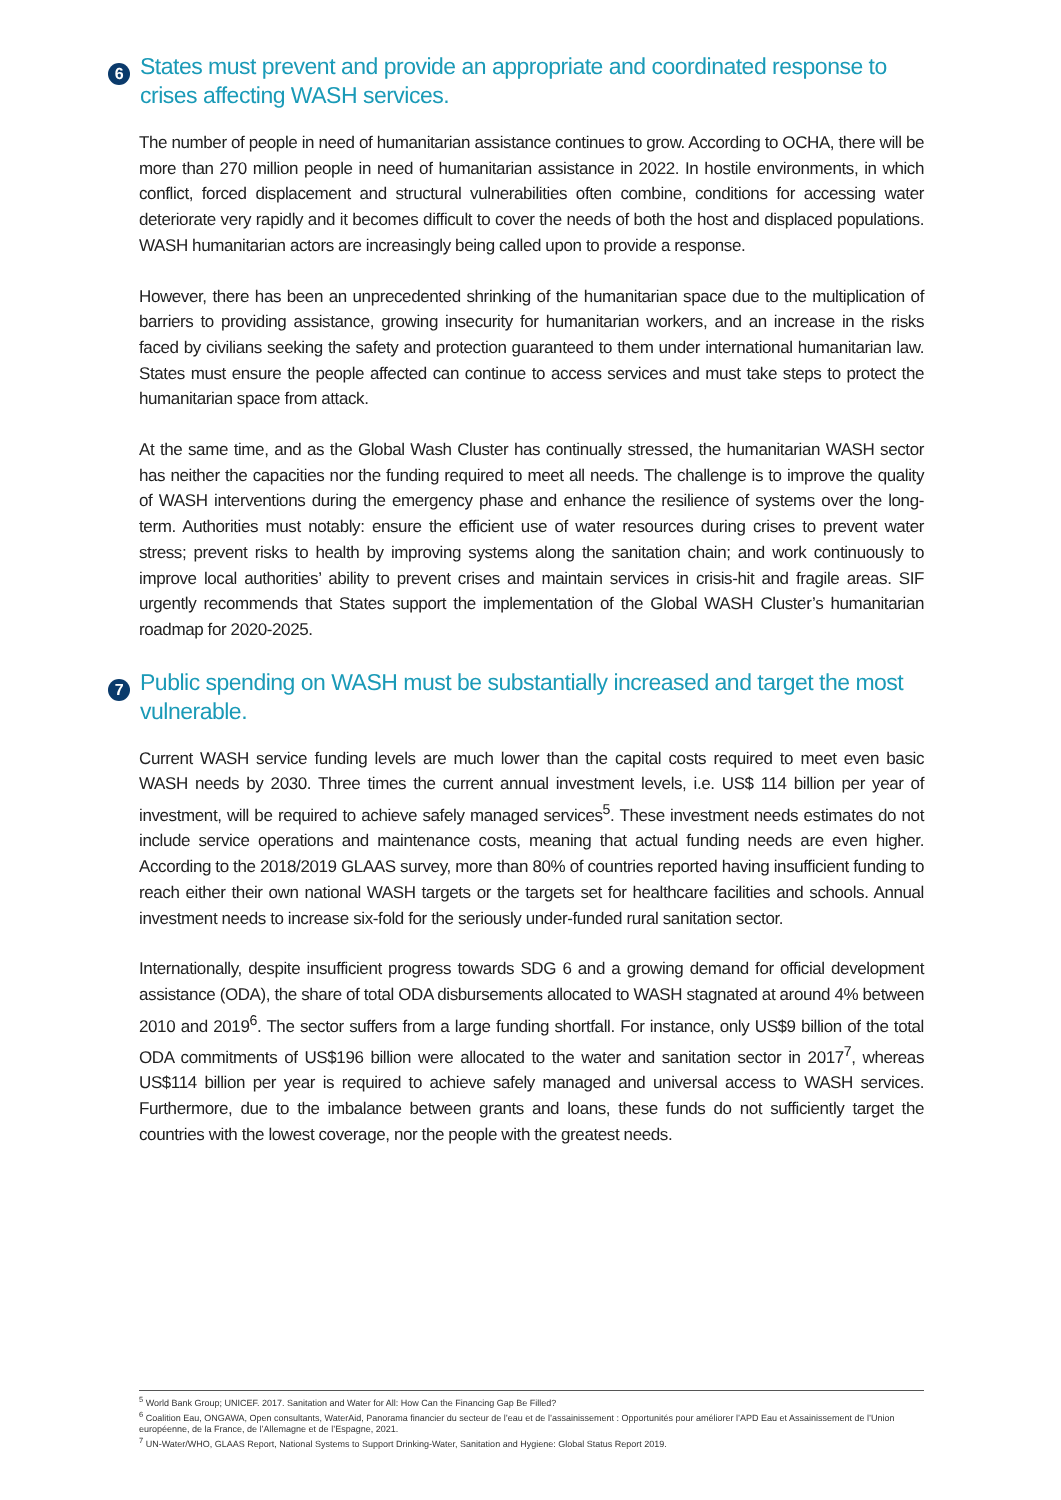6 States must prevent and provide an appropriate and coordinated response to crises affecting WASH services.
The number of people in need of humanitarian assistance continues to grow. According to OCHA, there will be more than 270 million people in need of humanitarian assistance in 2022. In hostile environments, in which conflict, forced displacement and structural vulnerabilities often combine, conditions for accessing water deteriorate very rapidly and it becomes difficult to cover the needs of both the host and displaced populations. WASH humanitarian actors are increasingly being called upon to provide a response.
However, there has been an unprecedented shrinking of the humanitarian space due to the multiplication of barriers to providing assistance, growing insecurity for humanitarian workers, and an increase in the risks faced by civilians seeking the safety and protection guaranteed to them under international humanitarian law. States must ensure the people affected can continue to access services and must take steps to protect the humanitarian space from attack.
At the same time, and as the Global Wash Cluster has continually stressed, the humanitarian WASH sector has neither the capacities nor the funding required to meet all needs. The challenge is to improve the quality of WASH interventions during the emergency phase and enhance the resilience of systems over the long-term. Authorities must notably: ensure the efficient use of water resources during crises to prevent water stress; prevent risks to health by improving systems along the sanitation chain; and work continuously to improve local authorities’ ability to prevent crises and maintain services in crisis-hit and fragile areas. SIF urgently recommends that States support the implementation of the Global WASH Cluster’s humanitarian roadmap for 2020-2025.
7 Public spending on WASH must be substantially increased and target the most vulnerable.
Current WASH service funding levels are much lower than the capital costs required to meet even basic WASH needs by 2030. Three times the current annual investment levels, i.e. US$ 114 billion per year of investment, will be required to achieve safely managed services<sup>5</sup>. These investment needs estimates do not include service operations and maintenance costs, meaning that actual funding needs are even higher. According to the 2018/2019 GLAAS survey, more than 80% of countries reported having insufficient funding to reach either their own national WASH targets or the targets set for healthcare facilities and schools. Annual investment needs to increase six-fold for the seriously under-funded rural sanitation sector.
Internationally, despite insufficient progress towards SDG 6 and a growing demand for official development assistance (ODA), the share of total ODA disbursements allocated to WASH stagnated at around 4% between 2010 and 2019<sup>6</sup>. The sector suffers from a large funding shortfall. For instance, only US$9 billion of the total ODA commitments of US$196 billion were allocated to the water and sanitation sector in 2017<sup>7</sup>, whereas US$114 billion per year is required to achieve safely managed and universal access to WASH services. Furthermore, due to the imbalance between grants and loans, these funds do not sufficiently target the countries with the lowest coverage, nor the people with the greatest needs.
<sup>5</sup> World Bank Group; UNICEF. 2017. Sanitation and Water for All: How Can the Financing Gap Be Filled?
<sup>6</sup> Coalition Eau, ONGAWA, Open consultants, WaterAid, Panorama financier du secteur de l’eau et de l’assainissement : Opportunités pour améliorer l’APD Eau et Assainissement de l’Union européenne, de la France, de l’Allemagne et de l’Espagne, 2021.
<sup>7</sup> UN-Water/WHO, GLAAS Report, National Systems to Support Drinking-Water, Sanitation and Hygiene: Global Status Report 2019.